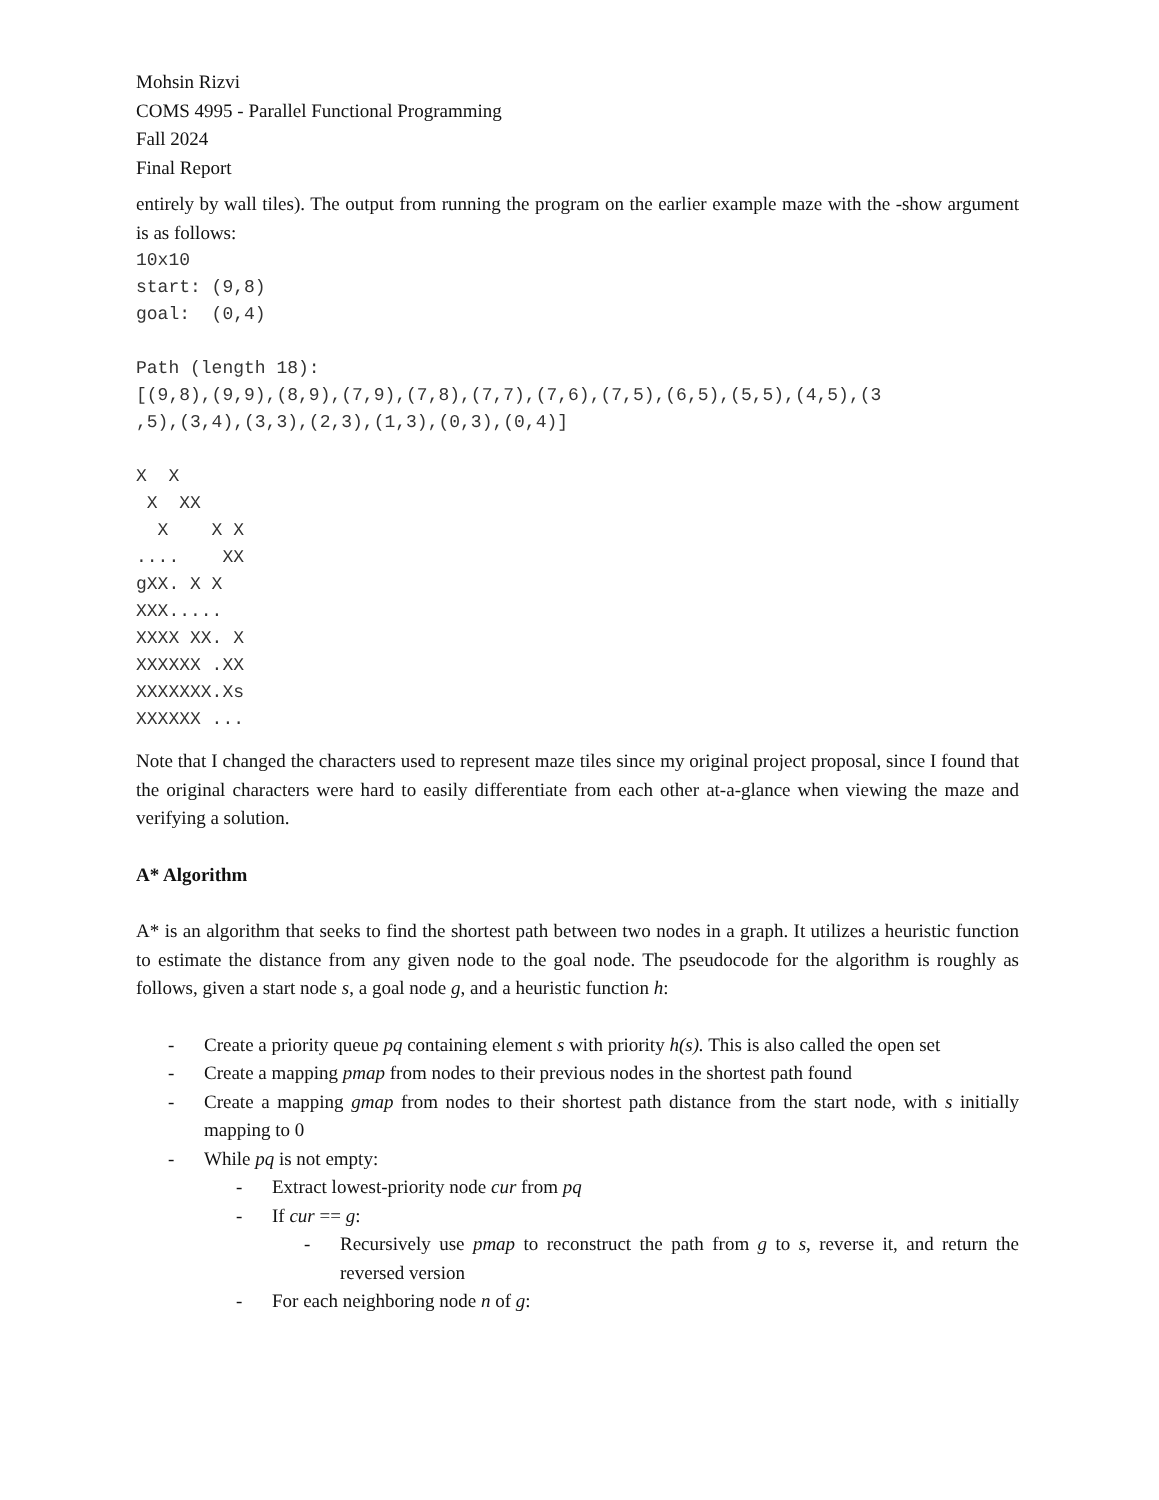Mohsin Rizvi
COMS 4995 - Parallel Functional Programming
Fall 2024
Final Report
entirely by wall tiles). The output from running the program on the earlier example maze with the -show argument is as follows:
10x10
start: (9,8)
goal:  (0,4)

Path (length 18):
[(9,8),(9,9),(8,9),(7,9),(7,8),(7,7),(7,6),(7,5),(6,5),(5,5),(4,5),(3
,5),(3,4),(3,3),(2,3),(1,3),(0,3),(0,4)]

X  X
 X  XX
  X    X X
....    XX
gXX. X X
XXX.....
XXXX XX. X
XXXXXX .XX
XXXXXXX.Xs
XXXXXX ...
Note that I changed the characters used to represent maze tiles since my original project proposal, since I found that the original characters were hard to easily differentiate from each other at-a-glance when viewing the maze and verifying a solution.
A* Algorithm
A* is an algorithm that seeks to find the shortest path between two nodes in a graph. It utilizes a heuristic function to estimate the distance from any given node to the goal node. The pseudocode for the algorithm is roughly as follows, given a start node s, a goal node g, and a heuristic function h:
- Create a priority queue pq containing element s with priority h(s). This is also called the open set
- Create a mapping pmap from nodes to their previous nodes in the shortest path found
- Create a mapping gmap from nodes to their shortest path distance from the start node, with s initially mapping to 0
- While pq is not empty:
- Extract lowest-priority node cur from pq
- If cur == g:
- Recursively use pmap to reconstruct the path from g to s, reverse it, and return the reversed version
- For each neighboring node n of g: